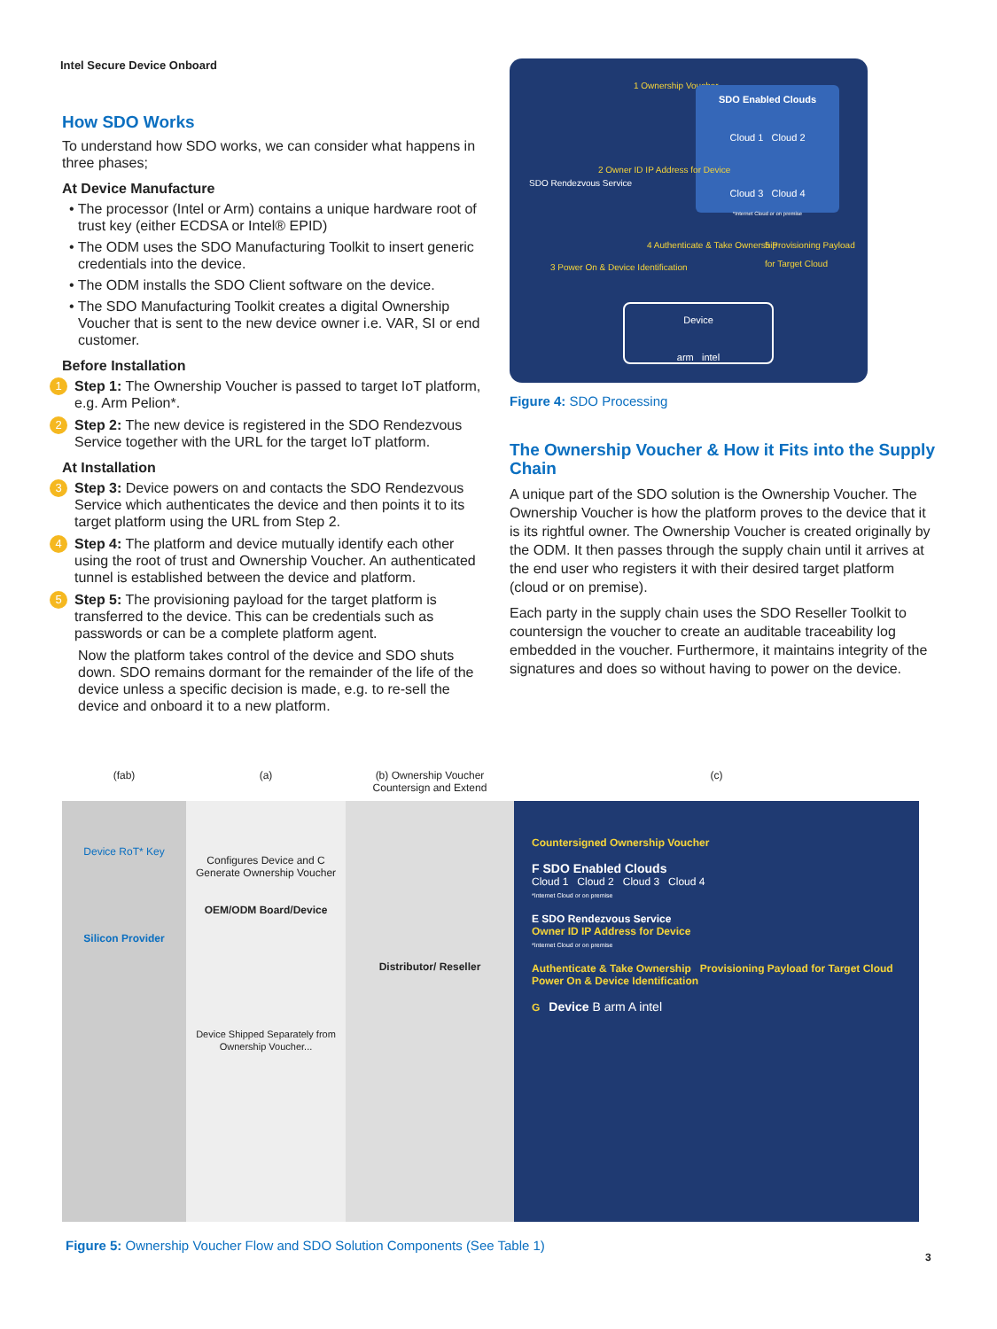Intel Secure Device Onboard
How SDO Works
To understand how SDO works, we can consider what happens in three phases;
At Device Manufacture
• The processor (Intel or Arm) contains a unique hardware root of trust key (either ECDSA or Intel® EPID)
• The ODM uses the SDO Manufacturing Toolkit to insert generic credentials into the device.
• The ODM installs the SDO Client software on the device.
• The SDO Manufacturing Toolkit creates a digital Ownership Voucher that is sent to the new device owner i.e. VAR, SI or end customer.
Before Installation
1 Step 1: The Ownership Voucher is passed to target IoT platform, e.g. Arm Pelion*.
2 Step 2: The new device is registered in the SDO Rendezvous Service together with the URL for the target IoT platform.
At Installation
3 Step 3: Device powers on and contacts the SDO Rendezvous Service which authenticates the device and then points it to its target platform using the URL from Step 2.
4 Step 4: The platform and device mutually identify each other using the root of trust and Ownership Voucher. An authenticated tunnel is established between the device and platform.
5 Step 5: The provisioning payload for the target platform is transferred to the device. This can be credentials such as passwords or can be a complete platform agent.
Now the platform takes control of the device and SDO shuts down. SDO remains dormant for the remainder of the life of the device unless a specific decision is made, e.g. to re-sell the device and onboard it to a new platform.
1 Ownership Voucher
SDO Enabled Clouds
Cloud 1 Cloud 2
Cloud 3 Cloud 4
*Internet Cloud or on premise
SDO Rendezvous Service
2 Owner ID IP Address for Device
3 Power On & Device Identification
4 Authenticate & Take Ownership
5 Provisioning Payload for Target Cloud
Device
arm intel
Figure 4: SDO Processing
The Ownership Voucher & How it Fits into the Supply Chain
A unique part of the SDO solution is the Ownership Voucher. The Ownership Voucher is how the platform proves to the device that it is its rightful owner. The Ownership Voucher is created originally by the ODM. It then passes through the supply chain until it arrives at the end user who registers it with their desired target platform (cloud or on premise).
Each party in the supply chain uses the SDO Reseller Toolkit to countersign the voucher to create an auditable traceability log embedded in the voucher. Furthermore, it maintains integrity of the signatures and does so without having to power on the device.
(fab) (a) (b) Ownership Voucher Countersign and Extend (c)
Device RoT* Key
Silicon Provider
Configures Device and C Generate Ownership Voucher
OEM/ODM Board/Device
Device Shipped Separately from Ownership Voucher...
Distributor/ Reseller
Countersigned Ownership Voucher
F SDO Enabled Clouds
Cloud 1 Cloud 2 Cloud 3 Cloud 4
*Internet Cloud or on premise
E SDO Rendezvous Service
Owner ID IP Address for Device
*Internet Cloud or on premise
Authenticate & Take Ownership Provisioning Payload for Target Cloud
Power On & Device Identification
G Device B arm A intel
Figure 5: Ownership Voucher Flow and SDO Solution Components (See Table 1)
3